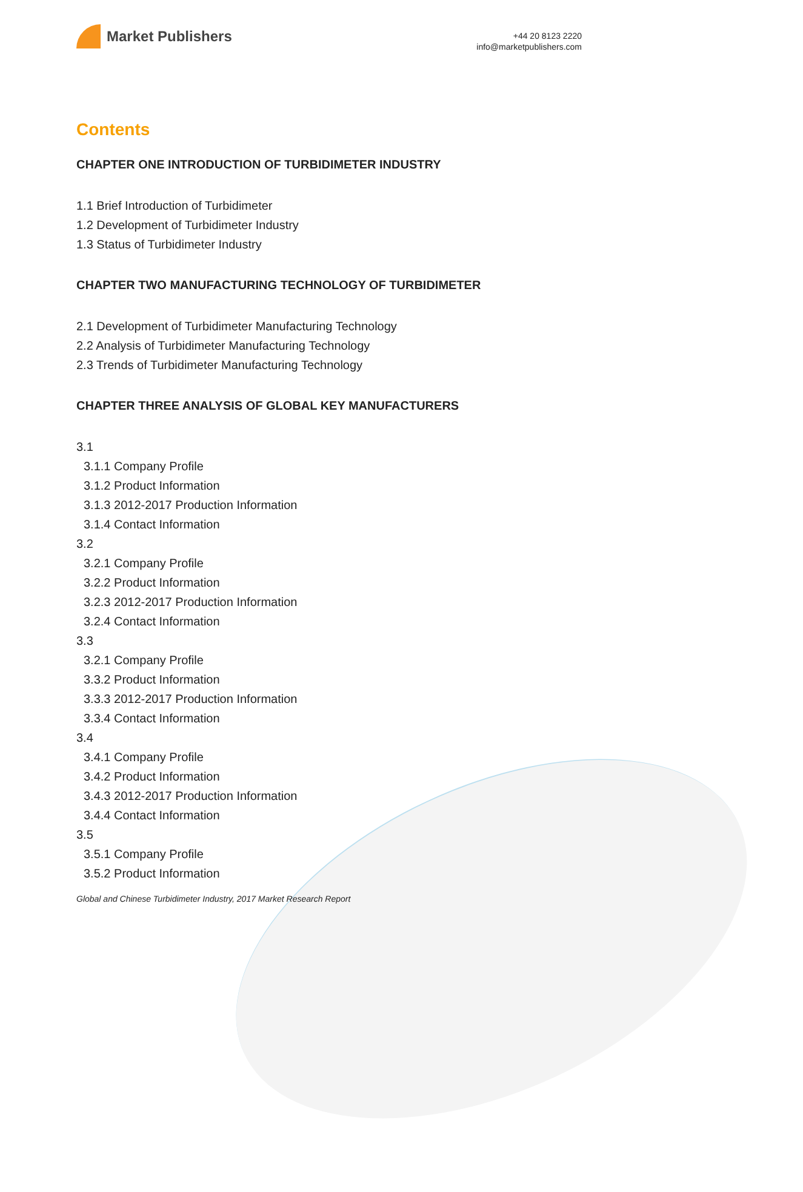Market Publishers
+44 20 8123 2220
info@marketpublishers.com
Contents
CHAPTER ONE INTRODUCTION OF TURBIDIMETER INDUSTRY
1.1 Brief Introduction of Turbidimeter
1.2 Development of Turbidimeter Industry
1.3 Status of Turbidimeter Industry
CHAPTER TWO MANUFACTURING TECHNOLOGY OF TURBIDIMETER
2.1 Development of Turbidimeter Manufacturing Technology
2.2 Analysis of Turbidimeter Manufacturing Technology
2.3 Trends of Turbidimeter Manufacturing Technology
CHAPTER THREE ANALYSIS OF GLOBAL KEY MANUFACTURERS
3.1
3.1.1 Company Profile
3.1.2 Product Information
3.1.3 2012-2017 Production Information
3.1.4 Contact Information
3.2
3.2.1 Company Profile
3.2.2 Product Information
3.2.3 2012-2017 Production Information
3.2.4 Contact Information
3.3
3.2.1 Company Profile
3.3.2 Product Information
3.3.3 2012-2017 Production Information
3.3.4 Contact Information
3.4
3.4.1 Company Profile
3.4.2 Product Information
3.4.3 2012-2017 Production Information
3.4.4 Contact Information
3.5
3.5.1 Company Profile
3.5.2 Product Information
Global and Chinese Turbidimeter Industry, 2017 Market Research Report